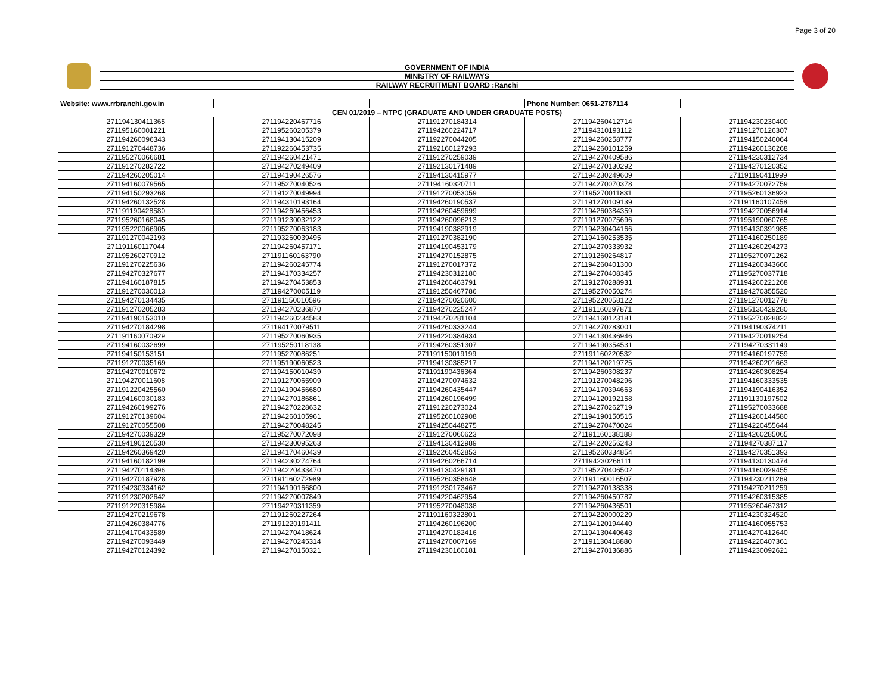Page 3 of 20
GOVERNMENT OF INDIA
MINISTRY OF RAILWAYS
RAILWAY RECRUITMENT BOARD :Ranchi
| Website: www.rrbranchi.gov.in | | | Phone Number: 0651-2787114 | |
| CEN 01/2019 – NTPC (GRADUATE AND UNDER GRADUATE POSTS) | | | | |
| 271194130411365 | 271194220467716 | 271191270184314 | 271194260412714 | 271194230230400 |
| 271195160001221 | 271195260205379 | 271194260224717 | 271194310193112 | 271191270126307 |
| 271194260096343 | 271194130415209 | 271192270044205 | 271194260258777 | 271194150246064 |
| 271191270448736 | 271192260453735 | 271192160127293 | 271194260101259 | 271194260136268 |
| 271195270066681 | 271194260421471 | 271191270259039 | 271194270409586 | 271194230312734 |
| 271191270282722 | 271194270249409 | 271192130171489 | 271194270130292 | 271194270120352 |
| 271194260205014 | 271194190426576 | 271194130415977 | 271194230249609 | 271191190411999 |
| 271194160079565 | 271195270040526 | 271194160320711 | 271194270070378 | 271194270072759 |
| 271194150293268 | 271191270049994 | 271191270053059 | 271195270011831 | 271195260136923 |
| 271194260132528 | 271194310193164 | 271194260190537 | 271191270109139 | 271191160107458 |
| 271191190428580 | 271194260456453 | 271194260459699 | 271194260384359 | 271194270056914 |
| 271195260168045 | 271191230032122 | 271194260096213 | 271191270075696 | 271195190060765 |
| 271195220066905 | 271195270063183 | 271194190382919 | 271194230404166 | 271194130391985 |
| 271191270042193 | 271193260039495 | 271191270382190 | 271194160253535 | 271194160250189 |
| 271191160117044 | 271194260457171 | 271194190453179 | 271194270333932 | 271194260294273 |
| 271195260270912 | 271191160163790 | 271194270152875 | 271191260264817 | 271195270071262 |
| 271191270225636 | 271194260245774 | 271191270017372 | 271194260401300 | 271194260343666 |
| 271194270327677 | 271194170334257 | 271194230312180 | 271194270408345 | 271195270037718 |
| 271194160187815 | 271194270453853 | 271194260463791 | 271191270288931 | 271194260221268 |
| 271191270030013 | 271194270005119 | 271191250467786 | 271195270050274 | 271194270355520 |
| 271194270134435 | 271191150010596 | 271194270020600 | 271195220058122 | 271191270012778 |
| 271191270205283 | 271194270236870 | 271194270225247 | 271191160297871 | 271195130429280 |
| 271194190153010 | 271194260234583 | 271194270281104 | 271194160123181 | 271195270028822 |
| 271194270184298 | 271194170079511 | 271194260333244 | 271194270283001 | 271194190374211 |
| 271191160070929 | 271195270060935 | 271194220384934 | 271194130436946 | 271194270019254 |
| 271194160032699 | 271195250118138 | 271194260351307 | 271194190354531 | 271194270331149 |
| 271194150153151 | 271195270086251 | 271191150019199 | 271191160220532 | 271194160197759 |
| 271191270035169 | 271195190060523 | 271194130385217 | 271194120219725 | 271194260201663 |
| 271194270010672 | 271194150010439 | 271191190436364 | 271194260308237 | 271194260308254 |
| 271194270011608 | 271191270065909 | 271194270074632 | 271191270048296 | 271194160333535 |
| 271191220425560 | 271194190456680 | 271194260435447 | 271194170394663 | 271194190416352 |
| 271194160030183 | 271194270186861 | 271194260196499 | 271194120192158 | 271191130197502 |
| 271194260199276 | 271194270228632 | 271191220273024 | 271194270262719 | 271195270033688 |
| 271191270139604 | 271194260105961 | 271195260102908 | 271194190150515 | 271194260144580 |
| 271191270055508 | 271194270048245 | 271194250448275 | 271194270470024 | 271194220455644 |
| 271194270039329 | 271195270072098 | 271191270060623 | 271191160138188 | 271194260285065 |
| 271194190120530 | 271194230095263 | 271194130412989 | 271194220256243 | 271194270387117 |
| 271194260369420 | 271194170460439 | 271192260452853 | 271195260334854 | 271194270351393 |
| 271194160182199 | 271194230274764 | 271194260266714 | 271194230266111 | 271194130130474 |
| 271194270114396 | 271194220433470 | 271194130429181 | 271195270406502 | 271194160029455 |
| 271194270187928 | 271191160272989 | 271195260358648 | 271191160016507 | 271194230211269 |
| 271194230334162 | 271194190166800 | 271191230173467 | 271194270138338 | 271194270211259 |
| 271191230202642 | 271194270007849 | 271194220462954 | 271194260450787 | 271194260315385 |
| 271191220315984 | 271194270311359 | 271195270048038 | 271194260436501 | 271195260467312 |
| 271194270219678 | 271191260227264 | 271191160322801 | 271194220000229 | 271194230324520 |
| 271194260384776 | 271191220191411 | 271194260196200 | 271194120194440 | 271194160055753 |
| 271194170433589 | 271194270418624 | 271194270182416 | 271194130440643 | 271194270412640 |
| 271194270093449 | 271194270245314 | 271194270007169 | 271191130418880 | 271194220407361 |
| 271194270124392 | 271194270150321 | 271194230160181 | 271194270136886 | 271194230092621 |